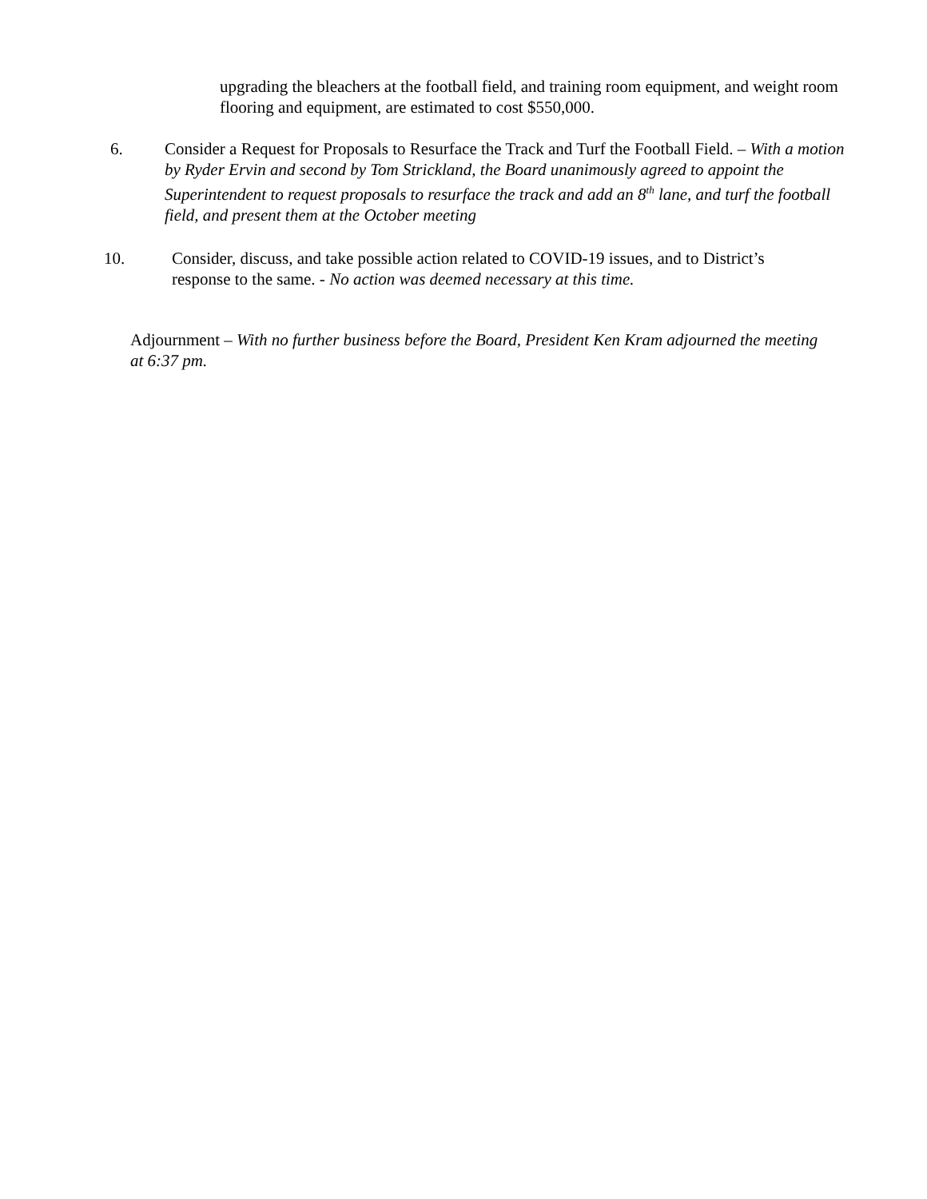upgrading the bleachers at the football field, and training room equipment, and weight room flooring and equipment, are estimated to cost $550,000.
6. Consider a Request for Proposals to Resurface the Track and Turf the Football Field. – With a motion by Ryder Ervin and second by Tom Strickland, the Board unanimously agreed to appoint the Superintendent to request proposals to resurface the track and add an 8<sup>th</sup> lane, and turf the football field, and present them at the October meeting
10. Consider, discuss, and take possible action related to COVID-19 issues, and to District’s response to the same. - No action was deemed necessary at this time.
Adjournment – With no further business before the Board, President Ken Kram adjourned the meeting at 6:37 pm.